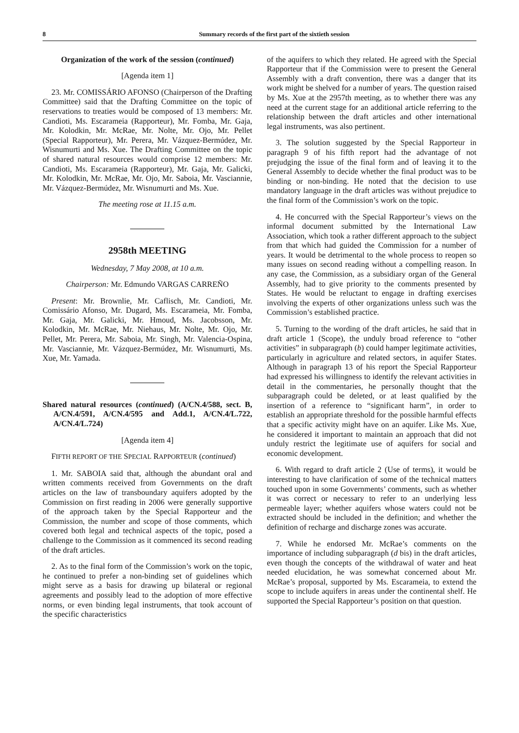8 Summary records of the first part of the sixtieth session
Organization of the work of the session (continued)
[Agenda item 1]
23. Mr. COMISSÁRIO AFONSO (Chairperson of the Drafting Committee) said that the Drafting Committee on the topic of reservations to treaties would be composed of 13 members: Mr. Candioti, Ms. Escarameia (Rapporteur), Mr. Fomba, Mr. Gaja, Mr. Kolodkin, Mr. McRae, Mr. Nolte, Mr. Ojo, Mr. Pellet (Special Rapporteur), Mr. Perera, Mr. Vázquez-Bermúdez, Mr. Wisnumurti and Ms. Xue. The Drafting Committee on the topic of shared natural resources would comprise 12 members: Mr. Candioti, Ms. Escarameia (Rapporteur), Mr. Gaja, Mr. Galicki, Mr. Kolodkin, Mr. McRae, Mr. Ojo, Mr. Saboia, Mr. Vasciannie, Mr. Vázquez-Bermúdez, Mr. Wisnumurti and Ms. Xue.
The meeting rose at 11.15 a.m.
2958th MEETING
Wednesday, 7 May 2008, at 10 a.m.
Chairperson: Mr. Edmundo VARGAS CARREÑO
Present: Mr. Brownlie, Mr. Caflisch, Mr. Candioti, Mr. Comissário Afonso, Mr. Dugard, Ms. Escarameia, Mr. Fomba, Mr. Gaja, Mr. Galicki, Mr. Hmoud, Ms. Jacobsson, Mr. Kolodkin, Mr. McRae, Mr. Niehaus, Mr. Nolte, Mr. Ojo, Mr. Pellet, Mr. Perera, Mr. Saboia, Mr. Singh, Mr. Valencia-Ospina, Mr. Vasciannie, Mr. Vázquez-Bermúdez, Mr. Wisnumurti, Ms. Xue, Mr. Yamada.
Shared natural resources (continued) (A/CN.4/588, sect. B, A/CN.4/591, A/CN.4/595 and Add.1, A/CN.4/L.722, A/CN.4/L.724)
[Agenda item 4]
FIFTH REPORT OF THE SPECIAL RAPPORTEUR (continued)
1. Mr. SABOIA said that, although the abundant oral and written comments received from Governments on the draft articles on the law of transboundary aquifers adopted by the Commission on first reading in 2006 were generally supportive of the approach taken by the Special Rapporteur and the Commission, the number and scope of those comments, which covered both legal and technical aspects of the topic, posed a challenge to the Commission as it commenced its second reading of the draft articles.
2. As to the final form of the Commission’s work on the topic, he continued to prefer a non-binding set of guidelines which might serve as a basis for drawing up bilateral or regional agreements and possibly lead to the adoption of more effective norms, or even binding legal instruments, that took account of the specific characteristics
of the aquifers to which they related. He agreed with the Special Rapporteur that if the Commission were to present the General Assembly with a draft convention, there was a danger that its work might be shelved for a number of years. The question raised by Ms. Xue at the 2957th meeting, as to whether there was any need at the current stage for an additional article referring to the relationship between the draft articles and other international legal instruments, was also pertinent.
3. The solution suggested by the Special Rapporteur in paragraph 9 of his fifth report had the advantage of not prejudging the issue of the final form and of leaving it to the General Assembly to decide whether the final product was to be binding or non-binding. He noted that the decision to use mandatory language in the draft articles was without prejudice to the final form of the Commission’s work on the topic.
4. He concurred with the Special Rapporteur’s views on the informal document submitted by the International Law Association, which took a rather different approach to the subject from that which had guided the Commission for a number of years. It would be detrimental to the whole process to reopen so many issues on second reading without a compelling reason. In any case, the Commission, as a subsidiary organ of the General Assembly, had to give priority to the comments presented by States. He would be reluctant to engage in drafting exercises involving the experts of other organizations unless such was the Commission’s established practice.
5. Turning to the wording of the draft articles, he said that in draft article 1 (Scope), the unduly broad reference to “other activities” in subparagraph (b) could hamper legitimate activities, particularly in agriculture and related sectors, in aquifer States. Although in paragraph 13 of his report the Special Rapporteur had expressed his willingness to identify the relevant activities in detail in the commentaries, he personally thought that the subparagraph could be deleted, or at least qualified by the insertion of a reference to “significant harm”, in order to establish an appropriate threshold for the possible harmful effects that a specific activity might have on an aquifer. Like Ms. Xue, he considered it important to maintain an approach that did not unduly restrict the legitimate use of aquifers for social and economic development.
6. With regard to draft article 2 (Use of terms), it would be interesting to have clarification of some of the technical matters touched upon in some Governments’ comments, such as whether it was correct or necessary to refer to an underlying less permeable layer; whether aquifers whose waters could not be extracted should be included in the definition; and whether the definition of recharge and discharge zones was accurate.
7. While he endorsed Mr. McRae’s comments on the importance of including subparagraph (d bis) in the draft articles, even though the concepts of the withdrawal of water and heat needed elucidation, he was somewhat concerned about Mr. McRae’s proposal, supported by Ms. Escarameia, to extend the scope to include aquifers in areas under the continental shelf. He supported the Special Rapporteur’s position on that question.